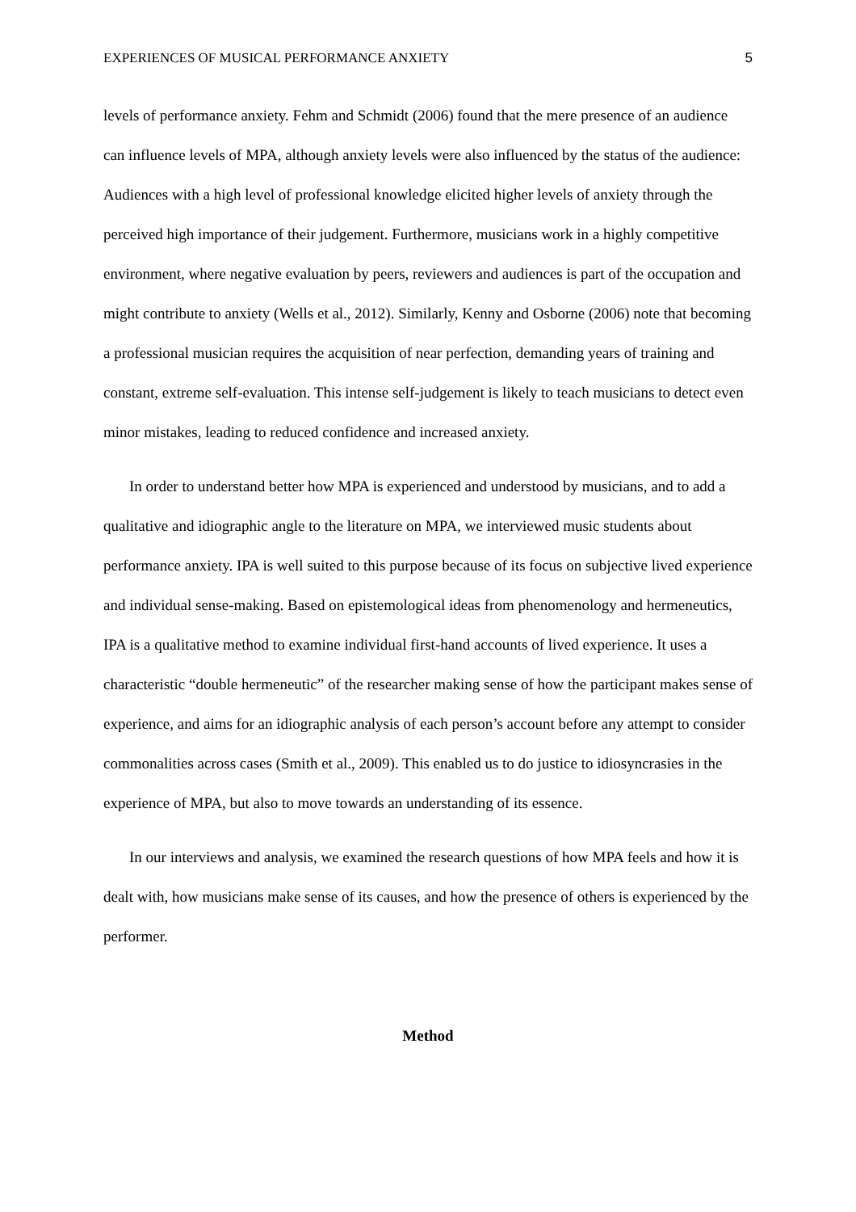EXPERIENCES OF MUSICAL PERFORMANCE ANXIETY 5
levels of performance anxiety. Fehm and Schmidt (2006) found that the mere presence of an audience can influence levels of MPA, although anxiety levels were also influenced by the status of the audience: Audiences with a high level of professional knowledge elicited higher levels of anxiety through the perceived high importance of their judgement. Furthermore, musicians work in a highly competitive environment, where negative evaluation by peers, reviewers and audiences is part of the occupation and might contribute to anxiety (Wells et al., 2012). Similarly, Kenny and Osborne (2006) note that becoming a professional musician requires the acquisition of near perfection, demanding years of training and constant, extreme self-evaluation. This intense self-judgement is likely to teach musicians to detect even minor mistakes, leading to reduced confidence and increased anxiety.
In order to understand better how MPA is experienced and understood by musicians, and to add a qualitative and idiographic angle to the literature on MPA, we interviewed music students about performance anxiety. IPA is well suited to this purpose because of its focus on subjective lived experience and individual sense-making. Based on epistemological ideas from phenomenology and hermeneutics, IPA is a qualitative method to examine individual first-hand accounts of lived experience. It uses a characteristic “double hermeneutic” of the researcher making sense of how the participant makes sense of experience, and aims for an idiographic analysis of each person’s account before any attempt to consider commonalities across cases (Smith et al., 2009). This enabled us to do justice to idiosyncrasies in the experience of MPA, but also to move towards an understanding of its essence.
In our interviews and analysis, we examined the research questions of how MPA feels and how it is dealt with, how musicians make sense of its causes, and how the presence of others is experienced by the performer.
Method